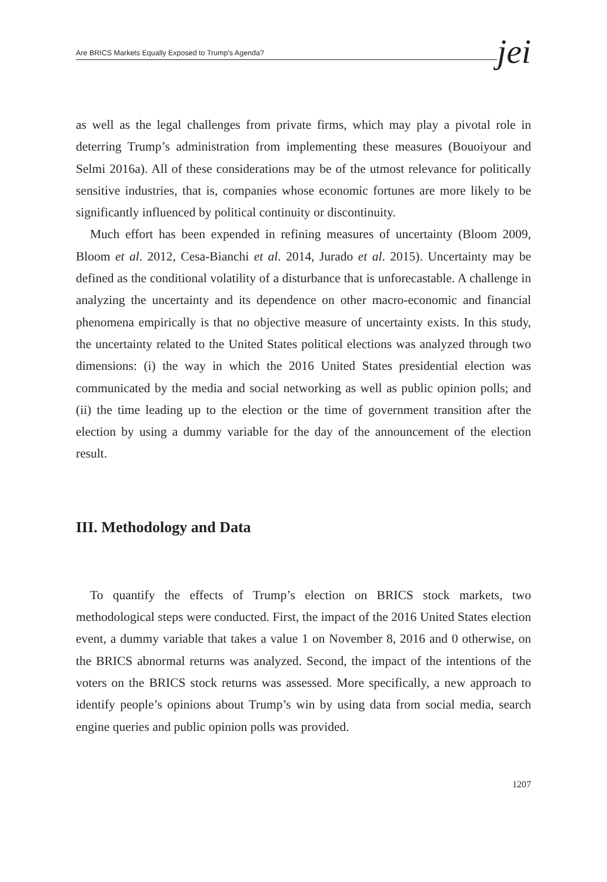Are BRICS Markets Equally Exposed to Trump's Agenda?
jei
as well as the legal challenges from private firms, which may play a pivotal role in deterring Trump’s administration from implementing these measures (Bouoiyour and Selmi 2016a). All of these considerations may be of the utmost relevance for politically sensitive industries, that is, companies whose economic fortunes are more likely to be significantly influenced by political continuity or discontinuity.
Much effort has been expended in refining measures of uncertainty (Bloom 2009, Bloom et al. 2012, Cesa-Bianchi et al. 2014, Jurado et al. 2015). Uncertainty may be defined as the conditional volatility of a disturbance that is unforecastable. A challenge in analyzing the uncertainty and its dependence on other macro-economic and financial phenomena empirically is that no objective measure of uncertainty exists. In this study, the uncertainty related to the United States political elections was analyzed through two dimensions: (i) the way in which the 2016 United States presidential election was communicated by the media and social networking as well as public opinion polls; and (ii) the time leading up to the election or the time of government transition after the election by using a dummy variable for the day of the announcement of the election result.
III. Methodology and Data
To quantify the effects of Trump’s election on BRICS stock markets, two methodological steps were conducted. First, the impact of the 2016 United States election event, a dummy variable that takes a value 1 on November 8, 2016 and 0 otherwise, on the BRICS abnormal returns was analyzed. Second, the impact of the intentions of the voters on the BRICS stock returns was assessed. More specifically, a new approach to identify people’s opinions about Trump’s win by using data from social media, search engine queries and public opinion polls was provided.
1207